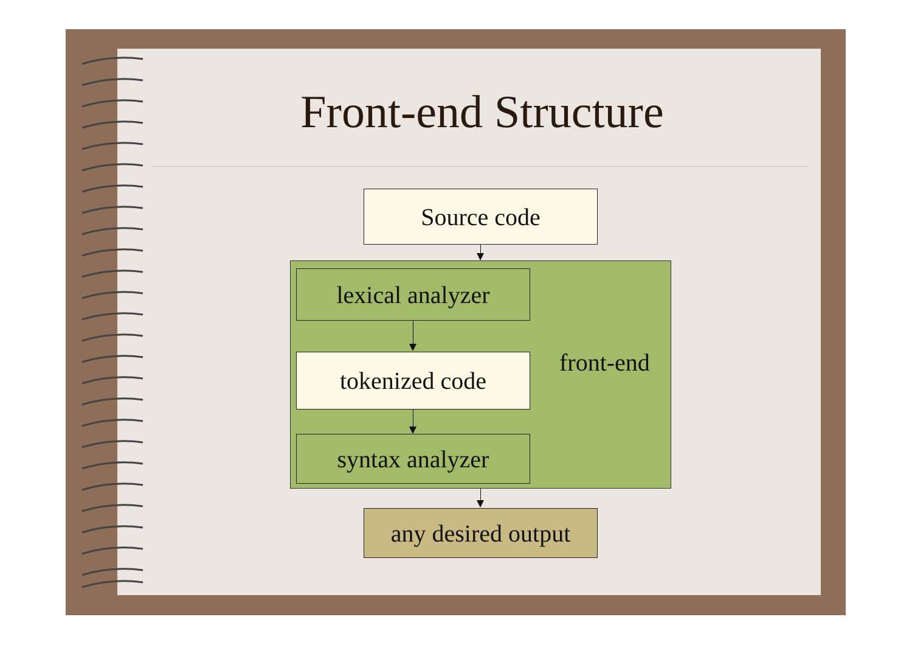Front-end Structure
Source code
lexical analyzer
tokenized code
syntax analyzer
front-end
any desired output